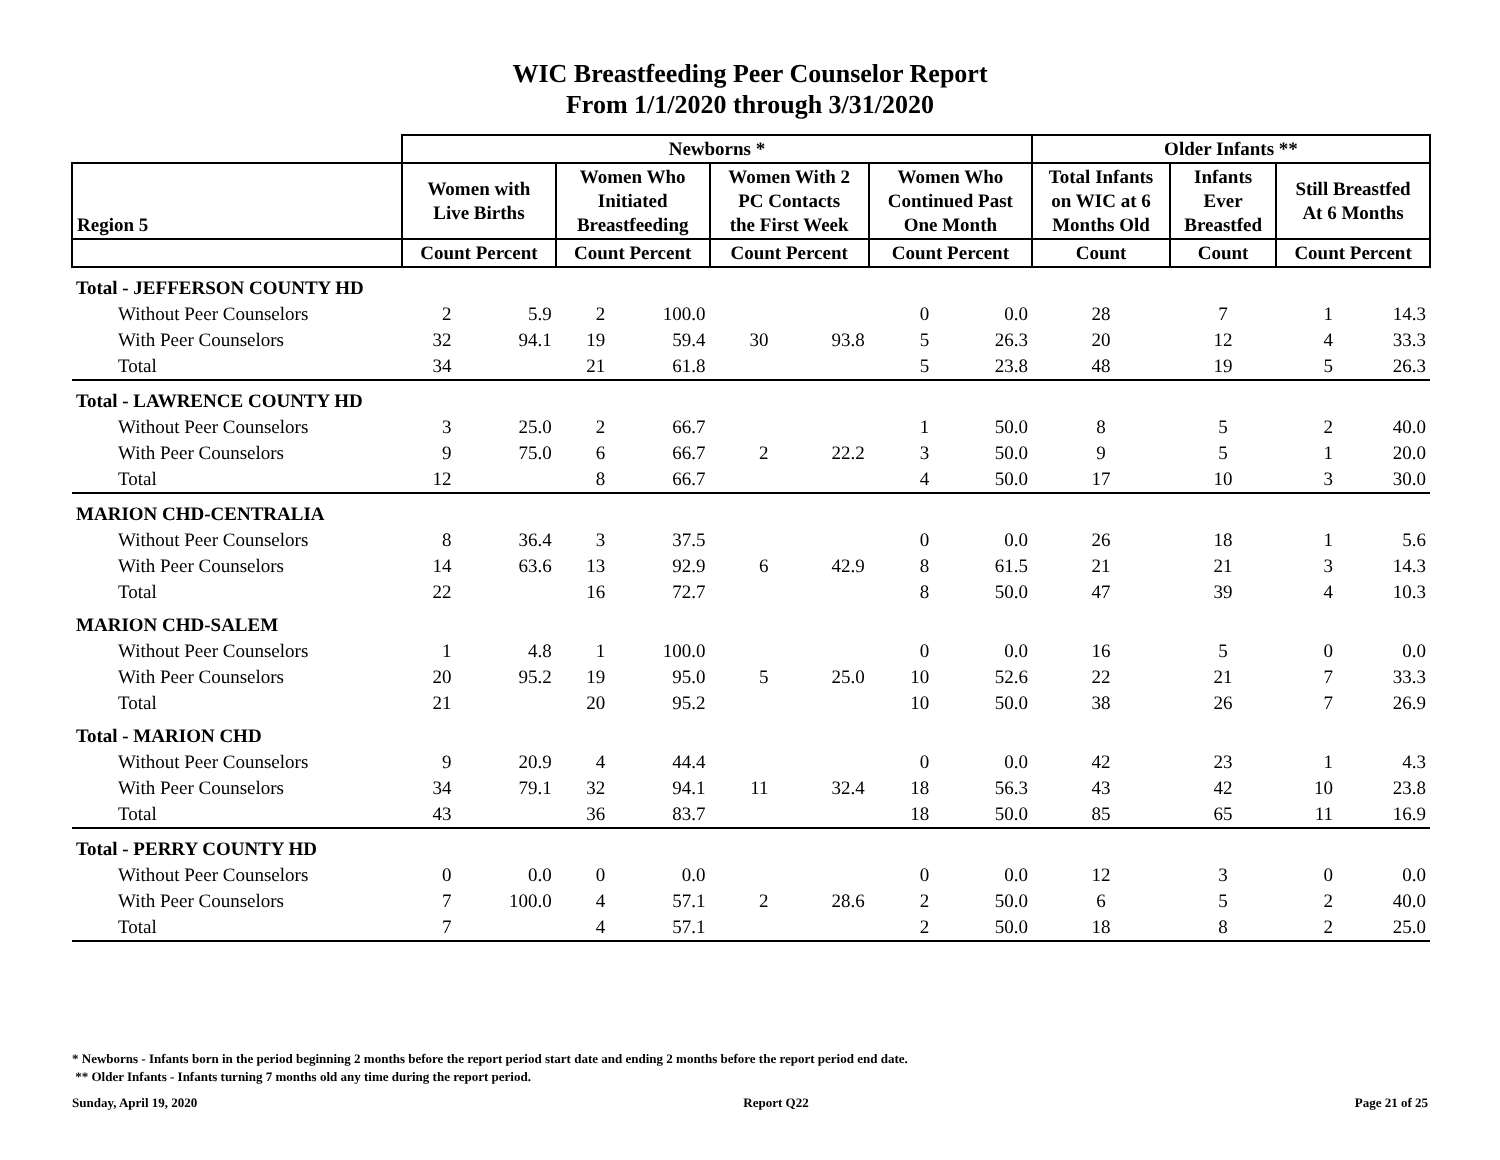WIC Breastfeeding Peer Counselor Report
From 1/1/2020 through 3/31/2020
| | Newborns * | | | | | | | | Older Infants ** | | | |
| --- | --- | --- | --- | --- | --- | --- | --- | --- | --- | --- | --- | --- |
| Region 5 | Women with Live Births | | Women Who Initiated Breastfeeding | | Women With 2 PC Contacts the First Week | | Women Who Continued Past One Month | | Total Infants on WIC at 6 Months Old | Infants Ever Breastfed | Still Breastfed At 6 Months | |
| | Count Percent | | Count Percent | | Count Percent | | Count Percent | | Count | Count | Count Percent | |
| Total - JEFFERSON COUNTY HD | | | | | | | | | | | | |
| Without Peer Counselors | 2 | 5.9 | 2 | 100.0 | | | 0 | 0.0 | 28 | 7 | 1 | 14.3 |
| With Peer Counselors | 32 | 94.1 | 19 | 59.4 | 30 | 93.8 | 5 | 26.3 | 20 | 12 | 4 | 33.3 |
| Total | 34 | | 21 | 61.8 | | | 5 | 23.8 | 48 | 19 | 5 | 26.3 |
| Total - LAWRENCE COUNTY HD | | | | | | | | | | | | |
| Without Peer Counselors | 3 | 25.0 | 2 | 66.7 | | | 1 | 50.0 | 8 | 5 | 2 | 40.0 |
| With Peer Counselors | 9 | 75.0 | 6 | 66.7 | 2 | 22.2 | 3 | 50.0 | 9 | 5 | 1 | 20.0 |
| Total | 12 | | 8 | 66.7 | | | 4 | 50.0 | 17 | 10 | 3 | 30.0 |
| MARION CHD-CENTRALIA | | | | | | | | | | | | |
| Without Peer Counselors | 8 | 36.4 | 3 | 37.5 | | | 0 | 0.0 | 26 | 18 | 1 | 5.6 |
| With Peer Counselors | 14 | 63.6 | 13 | 92.9 | 6 | 42.9 | 8 | 61.5 | 21 | 21 | 3 | 14.3 |
| Total | 22 | | 16 | 72.7 | | | 8 | 50.0 | 47 | 39 | 4 | 10.3 |
| MARION CHD-SALEM | | | | | | | | | | | | |
| Without Peer Counselors | 1 | 4.8 | 1 | 100.0 | | | 0 | 0.0 | 16 | 5 | 0 | 0.0 |
| With Peer Counselors | 20 | 95.2 | 19 | 95.0 | 5 | 25.0 | 10 | 52.6 | 22 | 21 | 7 | 33.3 |
| Total | 21 | | 20 | 95.2 | | | 10 | 50.0 | 38 | 26 | 7 | 26.9 |
| Total - MARION CHD | | | | | | | | | | | | |
| Without Peer Counselors | 9 | 20.9 | 4 | 44.4 | | | 0 | 0.0 | 42 | 23 | 1 | 4.3 |
| With Peer Counselors | 34 | 79.1 | 32 | 94.1 | 11 | 32.4 | 18 | 56.3 | 43 | 42 | 10 | 23.8 |
| Total | 43 | | 36 | 83.7 | | | 18 | 50.0 | 85 | 65 | 11 | 16.9 |
| Total - PERRY COUNTY HD | | | | | | | | | | | | |
| Without Peer Counselors | 0 | 0.0 | 0 | 0.0 | | | 0 | 0.0 | 12 | 3 | 0 | 0.0 |
| With Peer Counselors | 7 | 100.0 | 4 | 57.1 | 2 | 28.6 | 2 | 50.0 | 6 | 5 | 2 | 40.0 |
| Total | 7 | | 4 | 57.1 | | | 2 | 50.0 | 18 | 8 | 2 | 25.0 |
* Newborns - Infants born in the period beginning 2 months before the report period start date and ending 2 months before the report period end date.
** Older Infants - Infants turning 7 months old any time during the report period.
Sunday, April 19, 2020 Report Q22 Page 21 of 25